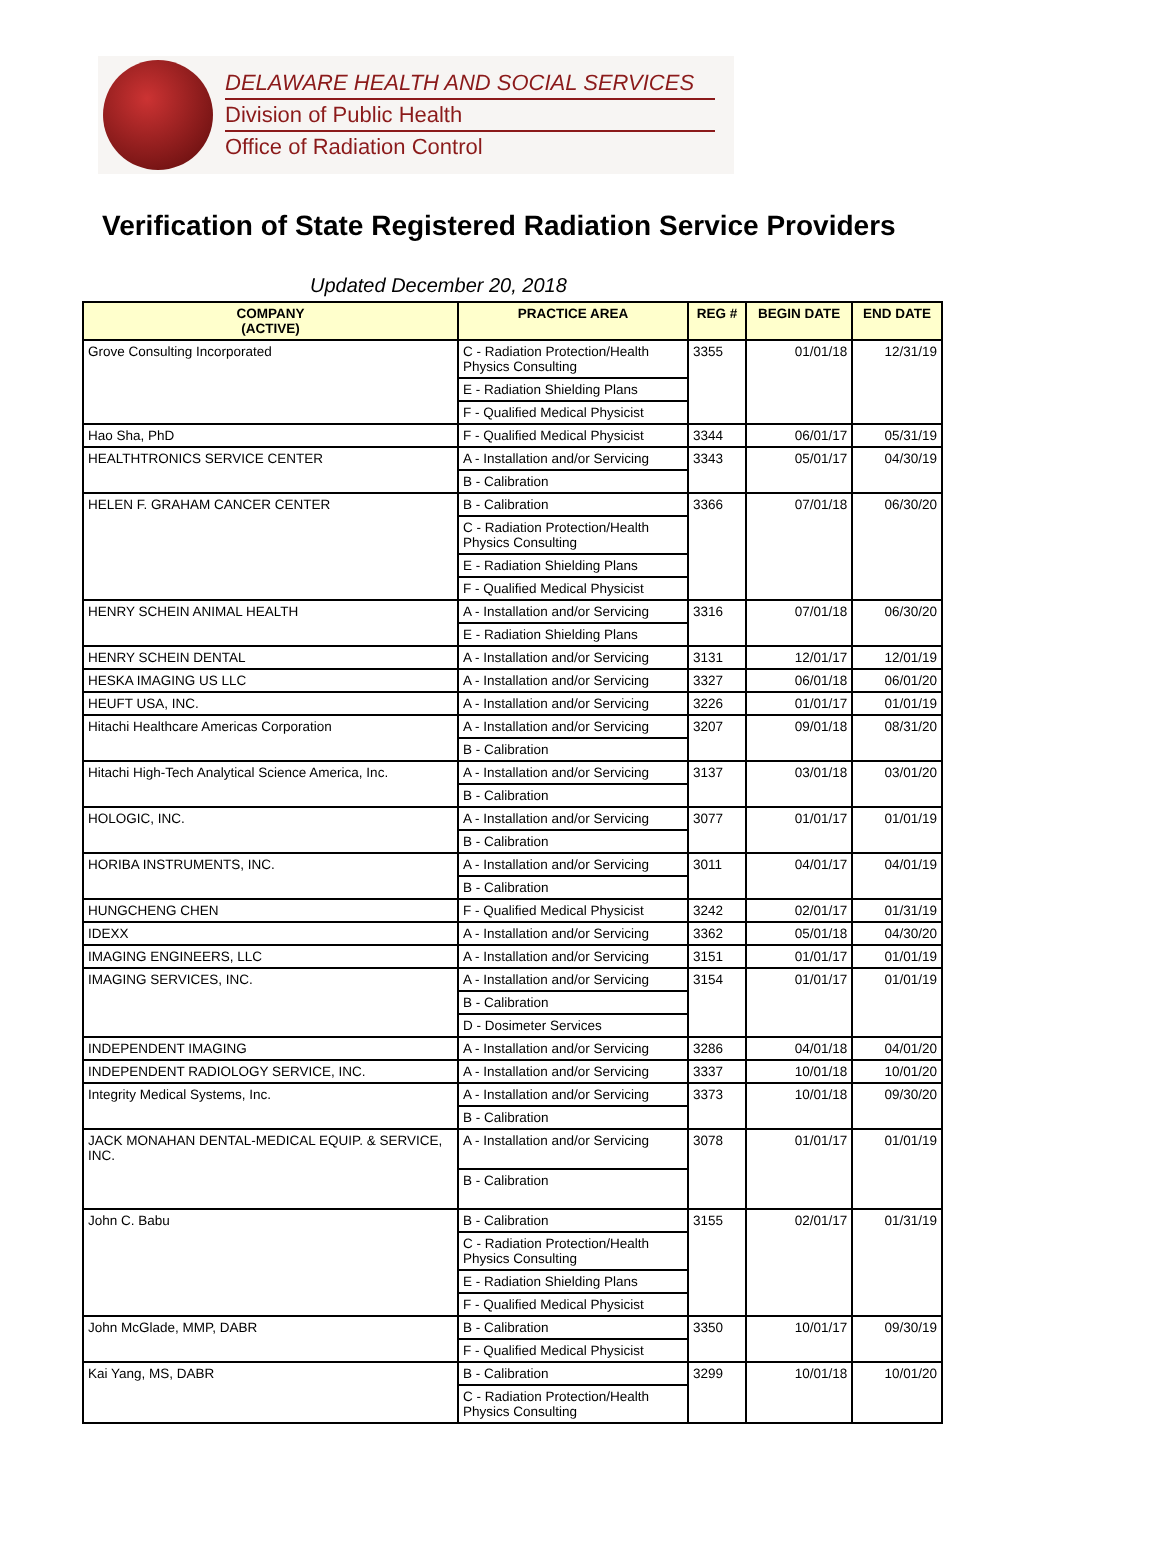DELAWARE HEALTH AND SOCIAL SERVICES
Division of Public Health
Office of Radiation Control
Verification of State Registered Radiation Service Providers
Updated December 20, 2018
| COMPANY (ACTIVE) | PRACTICE AREA | REG # | BEGIN DATE | END DATE |
| --- | --- | --- | --- | --- |
| Grove Consulting Incorporated | C - Radiation Protection/Health Physics Consulting | 3355 | 01/01/18 | 12/31/19 |
| | E - Radiation Shielding Plans | | | |
| | F - Qualified Medical Physicist | | | |
| Hao Sha, PhD | F - Qualified Medical Physicist | 3344 | 06/01/17 | 05/31/19 |
| HEALTHTRONICS SERVICE CENTER | A - Installation and/or Servicing | 3343 | 05/01/17 | 04/30/19 |
| | B - Calibration | | | |
| HELEN F. GRAHAM CANCER CENTER | B - Calibration | 3366 | 07/01/18 | 06/30/20 |
| | C - Radiation Protection/Health Physics Consulting | | | |
| | E - Radiation Shielding Plans | | | |
| | F - Qualified Medical Physicist | | | |
| HENRY SCHEIN ANIMAL HEALTH | A - Installation and/or Servicing | 3316 | 07/01/18 | 06/30/20 |
| | E - Radiation Shielding Plans | | | |
| HENRY SCHEIN DENTAL | A - Installation and/or Servicing | 3131 | 12/01/17 | 12/01/19 |
| HESKA IMAGING US LLC | A - Installation and/or Servicing | 3327 | 06/01/18 | 06/01/20 |
| HEUFT USA, INC. | A - Installation and/or Servicing | 3226 | 01/01/17 | 01/01/19 |
| Hitachi Healthcare Americas Corporation | A - Installation and/or Servicing | 3207 | 09/01/18 | 08/31/20 |
| | B - Calibration | | | |
| Hitachi High-Tech Analytical Science America, Inc. | A - Installation and/or Servicing | 3137 | 03/01/18 | 03/01/20 |
| | B - Calibration | | | |
| HOLOGIC, INC. | A - Installation and/or Servicing | 3077 | 01/01/17 | 01/01/19 |
| | B - Calibration | | | |
| HORIBA INSTRUMENTS, INC. | A - Installation and/or Servicing | 3011 | 04/01/17 | 04/01/19 |
| | B - Calibration | | | |
| HUNGCHENG CHEN | F - Qualified Medical Physicist | 3242 | 02/01/17 | 01/31/19 |
| IDEXX | A - Installation and/or Servicing | 3362 | 05/01/18 | 04/30/20 |
| IMAGING ENGINEERS, LLC | A - Installation and/or Servicing | 3151 | 01/01/17 | 01/01/19 |
| IMAGING SERVICES, INC. | A - Installation and/or Servicing | 3154 | 01/01/17 | 01/01/19 |
| | B - Calibration | | | |
| | D - Dosimeter Services | | | |
| INDEPENDENT IMAGING | A - Installation and/or Servicing | 3286 | 04/01/18 | 04/01/20 |
| INDEPENDENT RADIOLOGY SERVICE, INC. | A - Installation and/or Servicing | 3337 | 10/01/18 | 10/01/20 |
| Integrity Medical Systems, Inc. | A - Installation and/or Servicing | 3373 | 10/01/18 | 09/30/20 |
| | B - Calibration | | | |
| JACK MONAHAN DENTAL-MEDICAL EQUIP. & SERVICE, INC. | A - Installation and/or Servicing | 3078 | 01/01/17 | 01/01/19 |
| | B - Calibration | | | |
| John C. Babu | B - Calibration | 3155 | 02/01/17 | 01/31/19 |
| | C - Radiation Protection/Health Physics Consulting | | | |
| | E - Radiation Shielding Plans | | | |
| | F - Qualified Medical Physicist | | | |
| John McGlade, MMP, DABR | B - Calibration | 3350 | 10/01/17 | 09/30/19 |
| | F - Qualified Medical Physicist | | | |
| Kai Yang, MS, DABR | B - Calibration | 3299 | 10/01/18 | 10/01/20 |
| | C - Radiation Protection/Health Physics Consulting | | | |